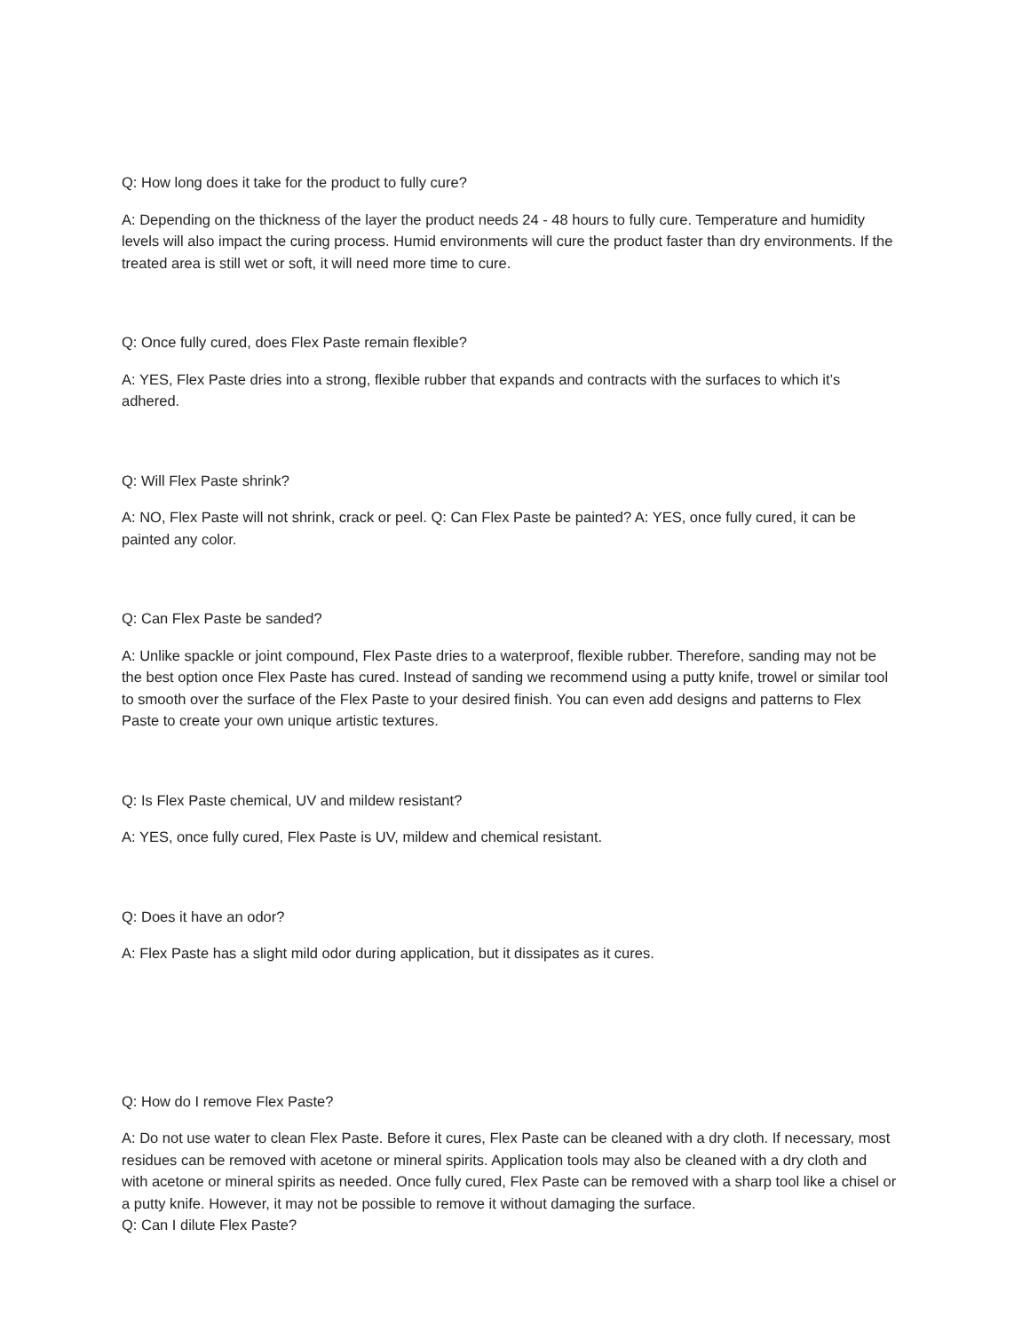Q: How long does it take for the product to fully cure?
A: Depending on the thickness of the layer the product needs 24 - 48 hours to fully cure. Temperature and humidity levels will also impact the curing process. Humid environments will cure the product faster than dry environments. If the treated area is still wet or soft, it will need more time to cure.
Q: Once fully cured, does Flex Paste remain flexible?
A: YES, Flex Paste dries into a strong, flexible rubber that expands and contracts with the surfaces to which it’s adhered.
Q: Will Flex Paste shrink?
A: NO, Flex Paste will not shrink, crack or peel. Q: Can Flex Paste be painted? A: YES, once fully cured, it can be painted any color.
Q: Can Flex Paste be sanded?
A: Unlike spackle or joint compound, Flex Paste dries to a waterproof, flexible rubber. Therefore, sanding may not be the best option once Flex Paste has cured. Instead of sanding we recommend using a putty knife, trowel or similar tool to smooth over the surface of the Flex Paste to your desired finish. You can even add designs and patterns to Flex Paste to create your own unique artistic textures.
Q: Is Flex Paste chemical, UV and mildew resistant?
A: YES, once fully cured, Flex Paste is UV, mildew and chemical resistant.
Q: Does it have an odor?
A: Flex Paste has a slight mild odor during application, but it dissipates as it cures.
Q: How do I remove Flex Paste?
A: Do not use water to clean Flex Paste. Before it cures, Flex Paste can be cleaned with a dry cloth. If necessary, most residues can be removed with acetone or mineral spirits. Application tools may also be cleaned with a dry cloth and with acetone or mineral spirits as needed. Once fully cured, Flex Paste can be removed with a sharp tool like a chisel or a putty knife. However, it may not be possible to remove it without damaging the surface.
Q: Can I dilute Flex Paste?